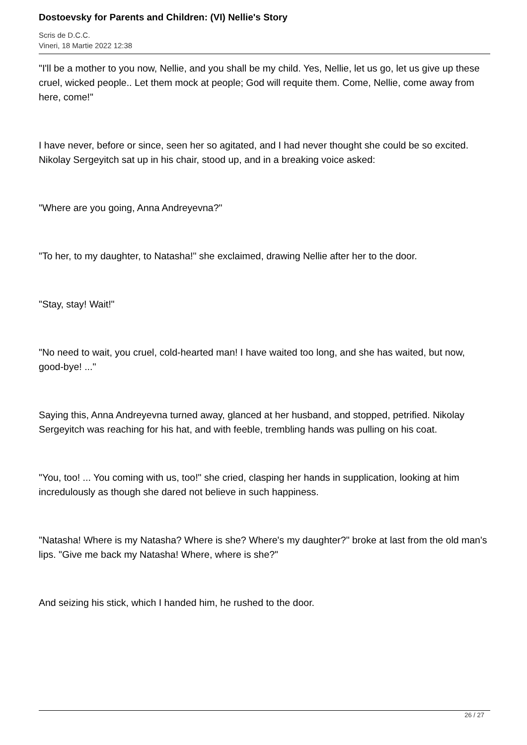Dostoevsky for Parents and Children: (VI) Nellie's Story
Scris de D.C.C.
Vineri, 18 Martie 2022 12:38
"I'll be a mother to you now, Nellie, and you shall be my child. Yes, Nellie, let us go, let us give up these cruel, wicked people.. Let them mock at people; God will requite them. Come, Nellie, come away from here, come!"
I have never, before or since, seen her so agitated, and I had never thought she could be so excited. Nikolay Sergeyitch sat up in his chair, stood up, and in a breaking voice asked:
"Where are you going, Anna Andreyevna?"
"To her, to my daughter, to Natasha!" she exclaimed, drawing Nellie after her to the door.
"Stay, stay! Wait!"
"No need to wait, you cruel, cold-hearted man! I have waited too long, and she has waited, but now, good-bye! ..."
Saying this, Anna Andreyevna turned away, glanced at her husband, and stopped, petrified. Nikolay Sergeyitch was reaching for his hat, and with feeble, trembling hands was pulling on his coat.
"You, too! ... You coming with us, too!" she cried, clasping her hands in supplication, looking at him incredulously as though she dared not believe in such happiness.
"Natasha! Where is my Natasha? Where is she? Where's my daughter?" broke at last from the old man's lips. "Give me back my Natasha! Where, where is she?"
And seizing his stick, which I handed him, he rushed to the door.
26 / 27